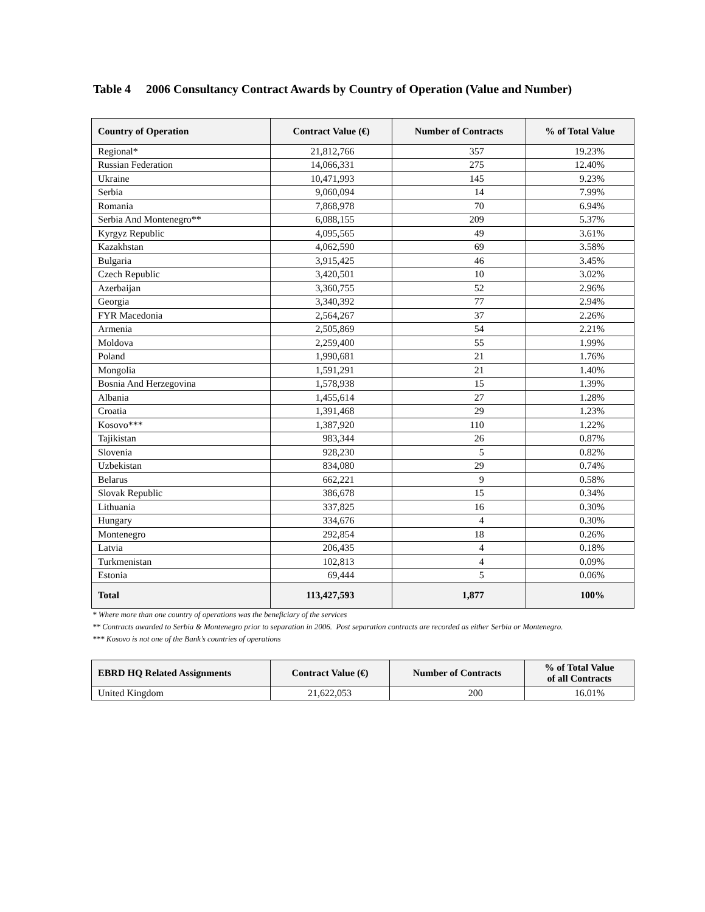Table 4 2006 Consultancy Contract Awards by Country of Operation (Value and Number)
| Country of Operation | Contract Value (€) | Number of Contracts | % of Total Value |
| --- | --- | --- | --- |
| Regional* | 21,812,766 | 357 | 19.23% |
| Russian Federation | 14,066,331 | 275 | 12.40% |
| Ukraine | 10,471,993 | 145 | 9.23% |
| Serbia | 9,060,094 | 14 | 7.99% |
| Romania | 7,868,978 | 70 | 6.94% |
| Serbia And Montenegro** | 6,088,155 | 209 | 5.37% |
| Kyrgyz Republic | 4,095,565 | 49 | 3.61% |
| Kazakhstan | 4,062,590 | 69 | 3.58% |
| Bulgaria | 3,915,425 | 46 | 3.45% |
| Czech Republic | 3,420,501 | 10 | 3.02% |
| Azerbaijan | 3,360,755 | 52 | 2.96% |
| Georgia | 3,340,392 | 77 | 2.94% |
| FYR Macedonia | 2,564,267 | 37 | 2.26% |
| Armenia | 2,505,869 | 54 | 2.21% |
| Moldova | 2,259,400 | 55 | 1.99% |
| Poland | 1,990,681 | 21 | 1.76% |
| Mongolia | 1,591,291 | 21 | 1.40% |
| Bosnia And Herzegovina | 1,578,938 | 15 | 1.39% |
| Albania | 1,455,614 | 27 | 1.28% |
| Croatia | 1,391,468 | 29 | 1.23% |
| Kosovo*** | 1,387,920 | 110 | 1.22% |
| Tajikistan | 983,344 | 26 | 0.87% |
| Slovenia | 928,230 | 5 | 0.82% |
| Uzbekistan | 834,080 | 29 | 0.74% |
| Belarus | 662,221 | 9 | 0.58% |
| Slovak Republic | 386,678 | 15 | 0.34% |
| Lithuania | 337,825 | 16 | 0.30% |
| Hungary | 334,676 | 4 | 0.30% |
| Montenegro | 292,854 | 18 | 0.26% |
| Latvia | 206,435 | 4 | 0.18% |
| Turkmenistan | 102,813 | 4 | 0.09% |
| Estonia | 69,444 | 5 | 0.06% |
| Total | 113,427,593 | 1,877 | 100% |
* Where more than one country of operations was the beneficiary of the services
** Contracts awarded to Serbia & Montenegro prior to separation in 2006. Post separation contracts are recorded as either Serbia or Montenegro.
*** Kosovo is not one of the Bank’s countries of operations
| EBRD HQ Related Assignments | Contract Value (€) | Number of Contracts | % of Total Value of all Contracts |
| --- | --- | --- | --- |
| United Kingdom | 21,622,053 | 200 | 16.01% |